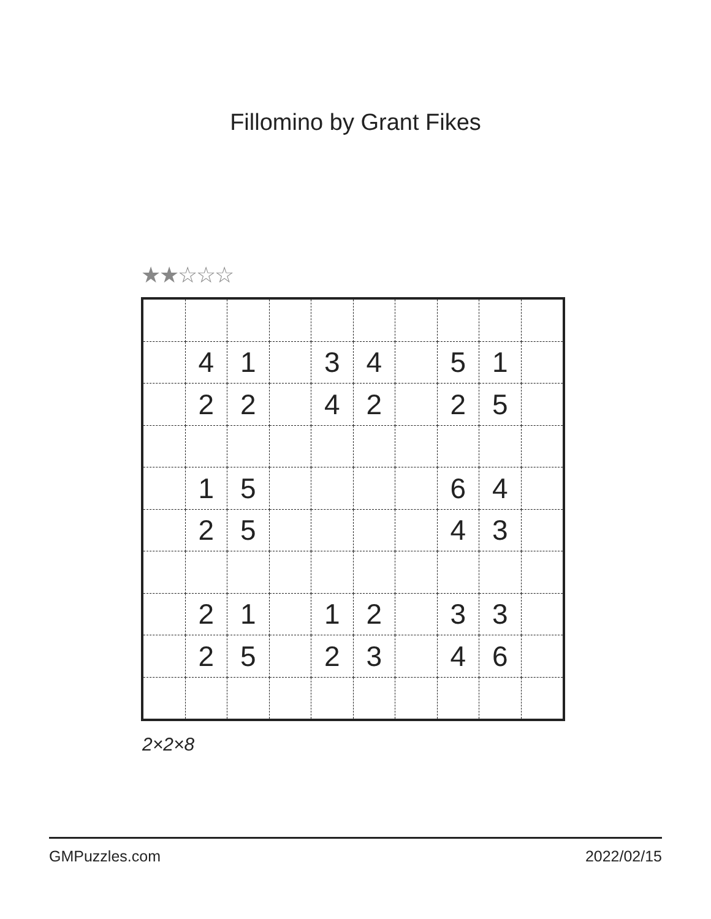Fillomino by Grant Fikes
★★☆☆☆
| | 4 | 1 | | 3 | 4 | | 5 | 1 | |
| | 2 | 2 | | 4 | 2 | | 2 | 5 | |
| | 1 | 5 | | | | | 6 | 4 | |
| | 2 | 5 | | | | | 4 | 3 | |
| | 2 | 1 | | 1 | 2 | | 3 | 3 | |
| | 2 | 5 | | 2 | 3 | | 4 | 6 | |
2×2×8
GMPuzzles.com 2022/02/15